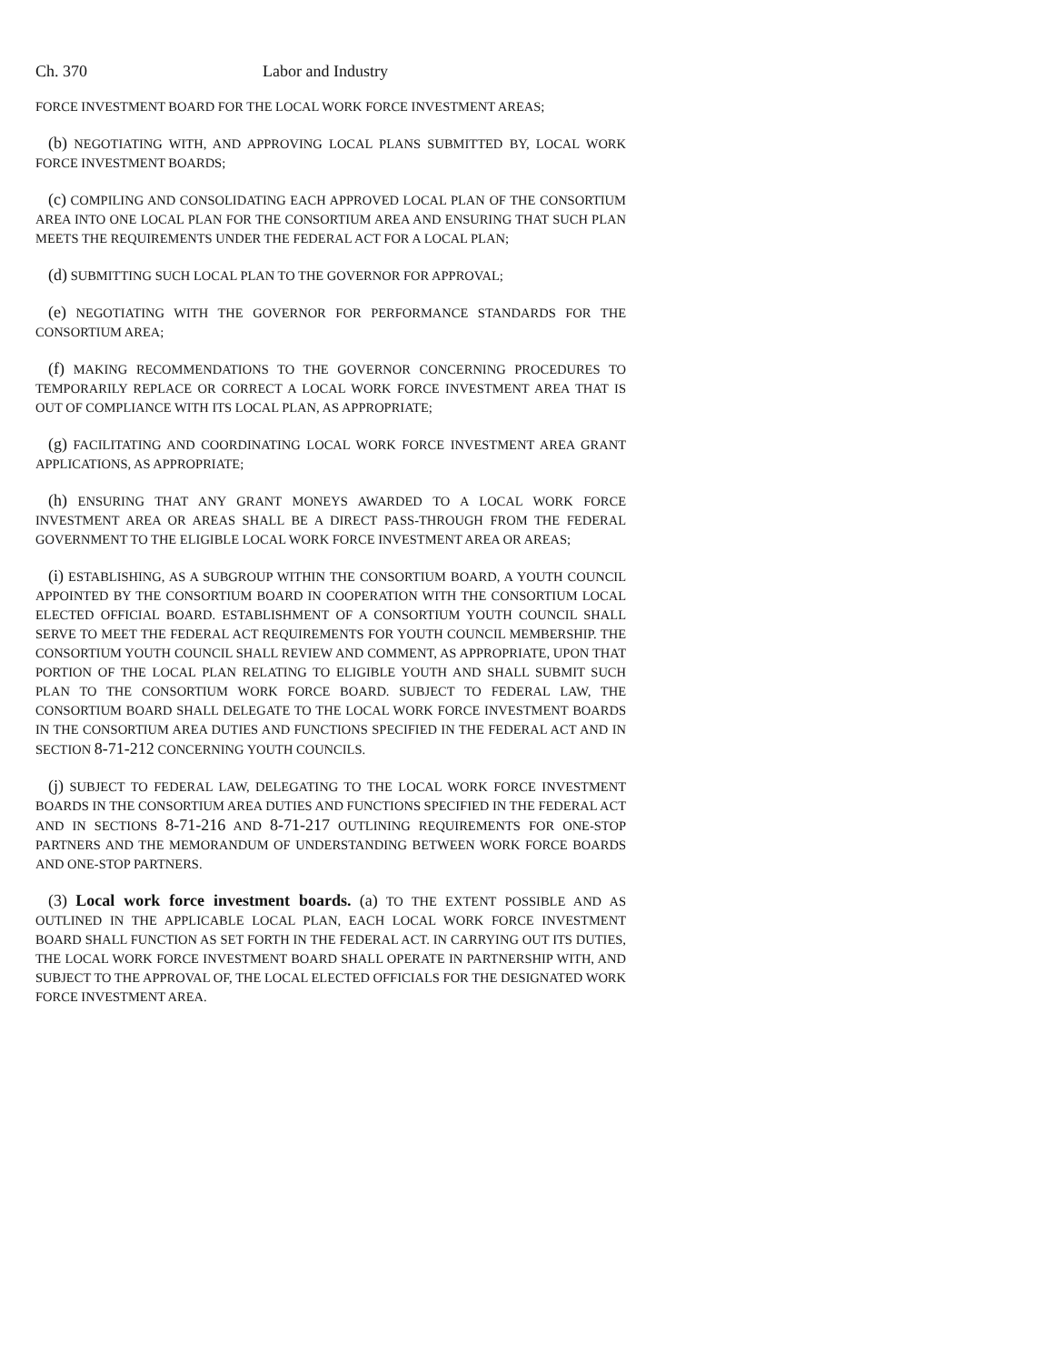Ch. 370 Labor and Industry
FORCE INVESTMENT BOARD FOR THE LOCAL WORK FORCE INVESTMENT AREAS;
(b) NEGOTIATING WITH, AND APPROVING LOCAL PLANS SUBMITTED BY, LOCAL WORK FORCE INVESTMENT BOARDS;
(c) COMPILING AND CONSOLIDATING EACH APPROVED LOCAL PLAN OF THE CONSORTIUM AREA INTO ONE LOCAL PLAN FOR THE CONSORTIUM AREA AND ENSURING THAT SUCH PLAN MEETS THE REQUIREMENTS UNDER THE FEDERAL ACT FOR A LOCAL PLAN;
(d) SUBMITTING SUCH LOCAL PLAN TO THE GOVERNOR FOR APPROVAL;
(e) NEGOTIATING WITH THE GOVERNOR FOR PERFORMANCE STANDARDS FOR THE CONSORTIUM AREA;
(f) MAKING RECOMMENDATIONS TO THE GOVERNOR CONCERNING PROCEDURES TO TEMPORARILY REPLACE OR CORRECT A LOCAL WORK FORCE INVESTMENT AREA THAT IS OUT OF COMPLIANCE WITH ITS LOCAL PLAN, AS APPROPRIATE;
(g) FACILITATING AND COORDINATING LOCAL WORK FORCE INVESTMENT AREA GRANT APPLICATIONS, AS APPROPRIATE;
(h) ENSURING THAT ANY GRANT MONEYS AWARDED TO A LOCAL WORK FORCE INVESTMENT AREA OR AREAS SHALL BE A DIRECT PASS-THROUGH FROM THE FEDERAL GOVERNMENT TO THE ELIGIBLE LOCAL WORK FORCE INVESTMENT AREA OR AREAS;
(i) ESTABLISHING, AS A SUBGROUP WITHIN THE CONSORTIUM BOARD, A YOUTH COUNCIL APPOINTED BY THE CONSORTIUM BOARD IN COOPERATION WITH THE CONSORTIUM LOCAL ELECTED OFFICIAL BOARD. ESTABLISHMENT OF A CONSORTIUM YOUTH COUNCIL SHALL SERVE TO MEET THE FEDERAL ACT REQUIREMENTS FOR YOUTH COUNCIL MEMBERSHIP. THE CONSORTIUM YOUTH COUNCIL SHALL REVIEW AND COMMENT, AS APPROPRIATE, UPON THAT PORTION OF THE LOCAL PLAN RELATING TO ELIGIBLE YOUTH AND SHALL SUBMIT SUCH PLAN TO THE CONSORTIUM WORK FORCE BOARD. SUBJECT TO FEDERAL LAW, THE CONSORTIUM BOARD SHALL DELEGATE TO THE LOCAL WORK FORCE INVESTMENT BOARDS IN THE CONSORTIUM AREA DUTIES AND FUNCTIONS SPECIFIED IN THE FEDERAL ACT AND IN SECTION 8-71-212 CONCERNING YOUTH COUNCILS.
(j) SUBJECT TO FEDERAL LAW, DELEGATING TO THE LOCAL WORK FORCE INVESTMENT BOARDS IN THE CONSORTIUM AREA DUTIES AND FUNCTIONS SPECIFIED IN THE FEDERAL ACT AND IN SECTIONS 8-71-216 AND 8-71-217 OUTLINING REQUIREMENTS FOR ONE-STOP PARTNERS AND THE MEMORANDUM OF UNDERSTANDING BETWEEN WORK FORCE BOARDS AND ONE-STOP PARTNERS.
(3) Local work force investment boards. (a) TO THE EXTENT POSSIBLE AND AS OUTLINED IN THE APPLICABLE LOCAL PLAN, EACH LOCAL WORK FORCE INVESTMENT BOARD SHALL FUNCTION AS SET FORTH IN THE FEDERAL ACT. IN CARRYING OUT ITS DUTIES, THE LOCAL WORK FORCE INVESTMENT BOARD SHALL OPERATE IN PARTNERSHIP WITH, AND SUBJECT TO THE APPROVAL OF, THE LOCAL ELECTED OFFICIALS FOR THE DESIGNATED WORK FORCE INVESTMENT AREA.